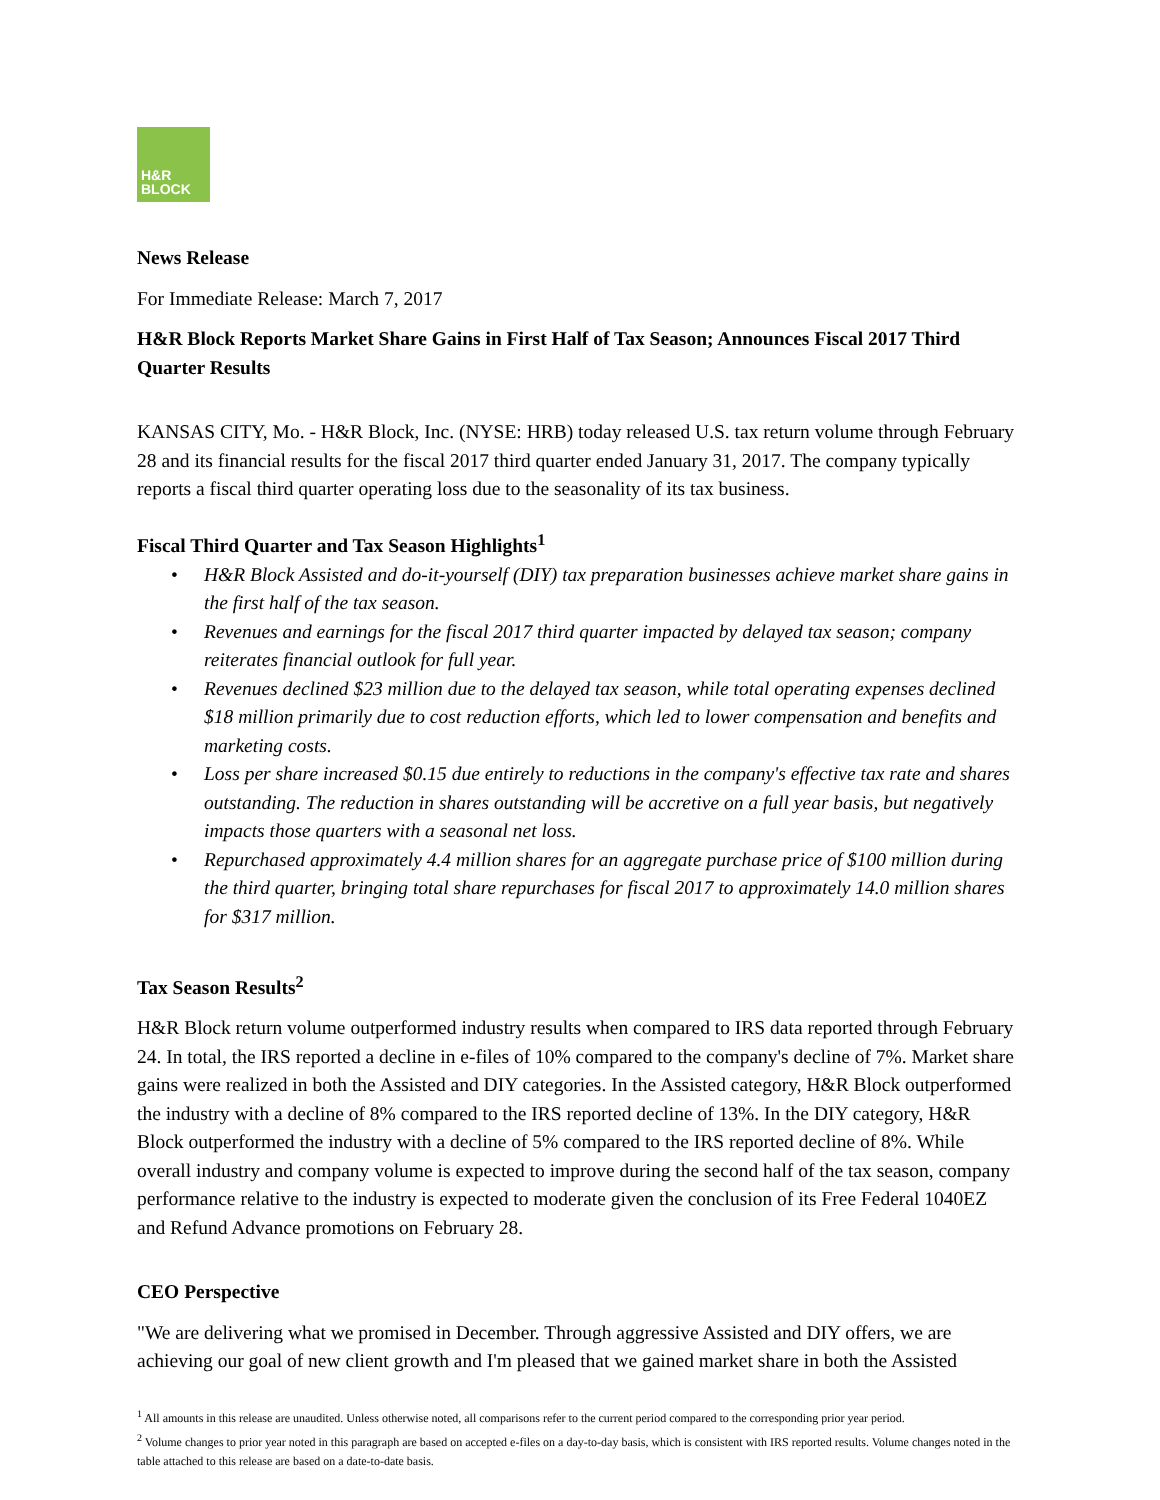H&R
BLOCK
News Release
For Immediate Release: March 7, 2017
H&R Block Reports Market Share Gains in First Half of Tax Season; Announces Fiscal 2017 Third Quarter Results
KANSAS CITY, Mo. - H&R Block, Inc. (NYSE: HRB) today released U.S. tax return volume through February 28 and its financial results for the fiscal 2017 third quarter ended January 31, 2017. The company typically reports a fiscal third quarter operating loss due to the seasonality of its tax business.
Fiscal Third Quarter and Tax Season Highlights<sup>1</sup>
• H&R Block Assisted and do-it-yourself (DIY) tax preparation businesses achieve market share gains in the first half of the tax season.
• Revenues and earnings for the fiscal 2017 third quarter impacted by delayed tax season; company reiterates financial outlook for full year.
• Revenues declined $23 million due to the delayed tax season, while total operating expenses declined $18 million primarily due to cost reduction efforts, which led to lower compensation and benefits and marketing costs.
• Loss per share increased $0.15 due entirely to reductions in the company's effective tax rate and shares outstanding. The reduction in shares outstanding will be accretive on a full year basis, but negatively impacts those quarters with a seasonal net loss.
• Repurchased approximately 4.4 million shares for an aggregate purchase price of $100 million during the third quarter, bringing total share repurchases for fiscal 2017 to approximately 14.0 million shares for $317 million.
Tax Season Results<sup>2</sup>
H&R Block return volume outperformed industry results when compared to IRS data reported through February 24. In total, the IRS reported a decline in e-files of 10% compared to the company's decline of 7%. Market share gains were realized in both the Assisted and DIY categories. In the Assisted category, H&R Block outperformed the industry with a decline of 8% compared to the IRS reported decline of 13%. In the DIY category, H&R Block outperformed the industry with a decline of 5% compared to the IRS reported decline of 8%. While overall industry and company volume is expected to improve during the second half of the tax season, company performance relative to the industry is expected to moderate given the conclusion of its Free Federal 1040EZ and Refund Advance promotions on February 28.
CEO Perspective
"We are delivering what we promised in December. Through aggressive Assisted and DIY offers, we are achieving our goal of new client growth and I'm pleased that we gained market share in both the Assisted
<sup>1</sup> All amounts in this release are unaudited. Unless otherwise noted, all comparisons refer to the current period compared to the corresponding prior year period.
<sup>2</sup> Volume changes to prior year noted in this paragraph are based on accepted e-files on a day-to-day basis, which is consistent with IRS reported results. Volume changes noted in the table attached to this release are based on a date-to-date basis.